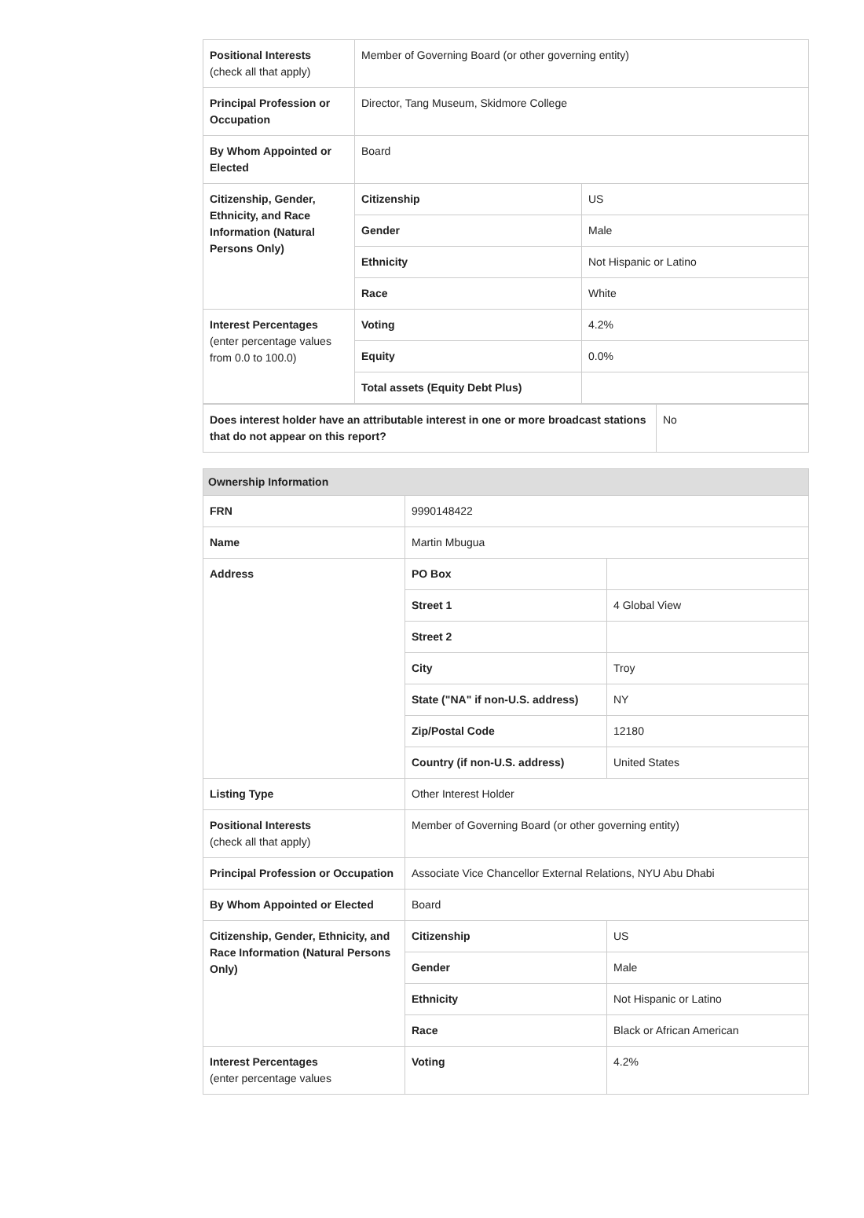| Positional Interests (check all that apply) | Member of Governing Board (or other governing entity) | |
| Principal Profession or Occupation | Director, Tang Museum, Skidmore College | |
| By Whom Appointed or Elected | Board | |
| Citizenship, Gender, Ethnicity, and Race Information (Natural Persons Only) | Citizenship | US |
| | Gender | Male |
| | Ethnicity | Not Hispanic or Latino |
| | Race | White |
| Interest Percentages (enter percentage values from 0.0 to 100.0) | Voting | 4.2% |
| | Equity | 0.0% |
| | Total assets (Equity Debt Plus) | |
| Does interest holder have an attributable interest in one or more broadcast stations that do not appear on this report? | No |
| Ownership Information | | |
| --- | --- | --- |
| FRN | 9990148422 | |
| Name | Martin Mbugua | |
| Address | PO Box | |
| | Street 1 | 4 Global View |
| | Street 2 | |
| | City | Troy |
| | State ("NA" if non-U.S. address) | NY |
| | Zip/Postal Code | 12180 |
| | Country (if non-U.S. address) | United States |
| Listing Type | Other Interest Holder | |
| Positional Interests (check all that apply) | Member of Governing Board (or other governing entity) | |
| Principal Profession or Occupation | Associate Vice Chancellor External Relations, NYU Abu Dhabi | |
| By Whom Appointed or Elected | Board | |
| Citizenship, Gender, Ethnicity, and Race Information (Natural Persons Only) | Citizenship | US |
| | Gender | Male |
| | Ethnicity | Not Hispanic or Latino |
| | Race | Black or African American |
| Interest Percentages (enter percentage values | Voting | 4.2% |